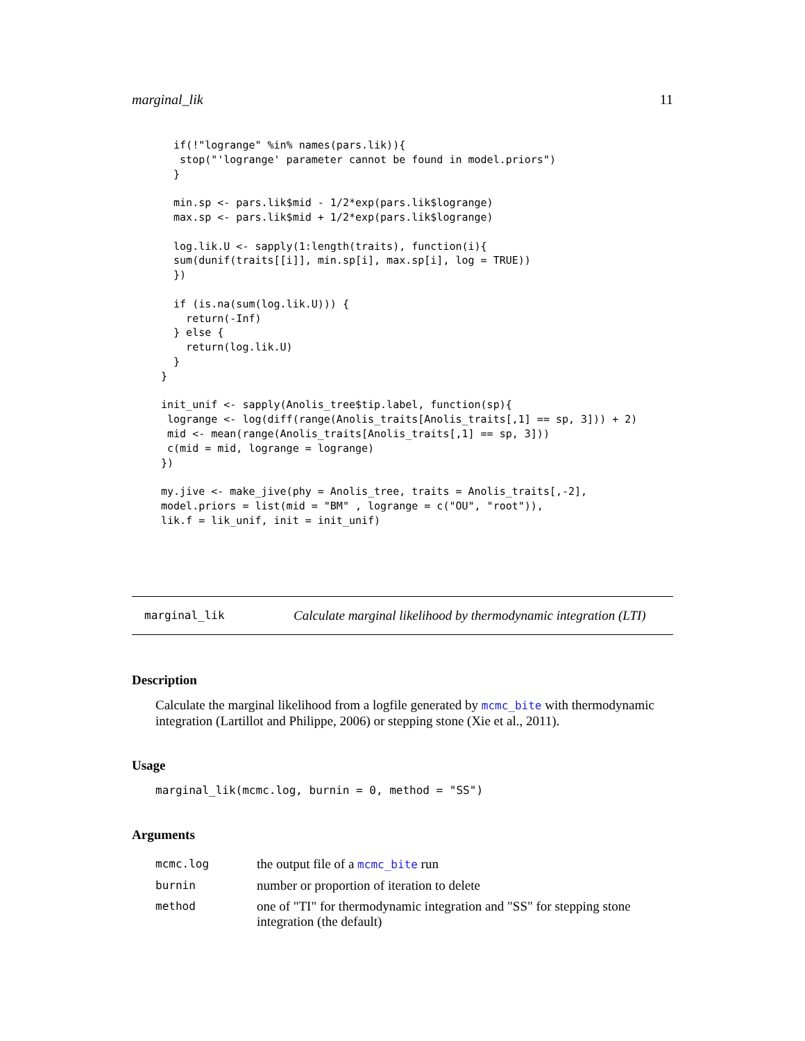marginal_lik 11
  if(!"logrange" %in% names(pars.lik)){
   stop("'logrange' parameter cannot be found in model.priors")
  }

  min.sp <- pars.lik$mid - 1/2*exp(pars.lik$logrange)
  max.sp <- pars.lik$mid + 1/2*exp(pars.lik$logrange)

  log.lik.U <- sapply(1:length(traits), function(i){
  sum(dunif(traits[[i]], min.sp[i], max.sp[i], log = TRUE))
  })

  if (is.na(sum(log.lik.U))) {
    return(-Inf)
  } else {
    return(log.lik.U)
  }
}

init_unif <- sapply(Anolis_tree$tip.label, function(sp){
 logrange <- log(diff(range(Anolis_traits[Anolis_traits[,1] == sp, 3])) + 2)
 mid <- mean(range(Anolis_traits[Anolis_traits[,1] == sp, 3]))
 c(mid = mid, logrange = logrange)
})

my.jive <- make_jive(phy = Anolis_tree, traits = Anolis_traits[,-2],
model.priors = list(mid = "BM" , logrange = c("OU", "root")),
lik.f = lik_unif, init = init_unif)
marginal_lik Calculate marginal likelihood by thermodynamic integration (LTI)
Description
Calculate the marginal likelihood from a logfile generated by mcmc_bite with thermodynamic integration (Lartillot and Philippe, 2006) or stepping stone (Xie et al., 2011).
Usage
marginal_lik(mcmc.log, burnin = 0, method = "SS")
Arguments
| mcmc.log | the output file of a mcmc_bite run |
| burnin | number or proportion of iteration to delete |
| method | one of "TI" for thermodynamic integration and "SS" for stepping stone integration (the default) |